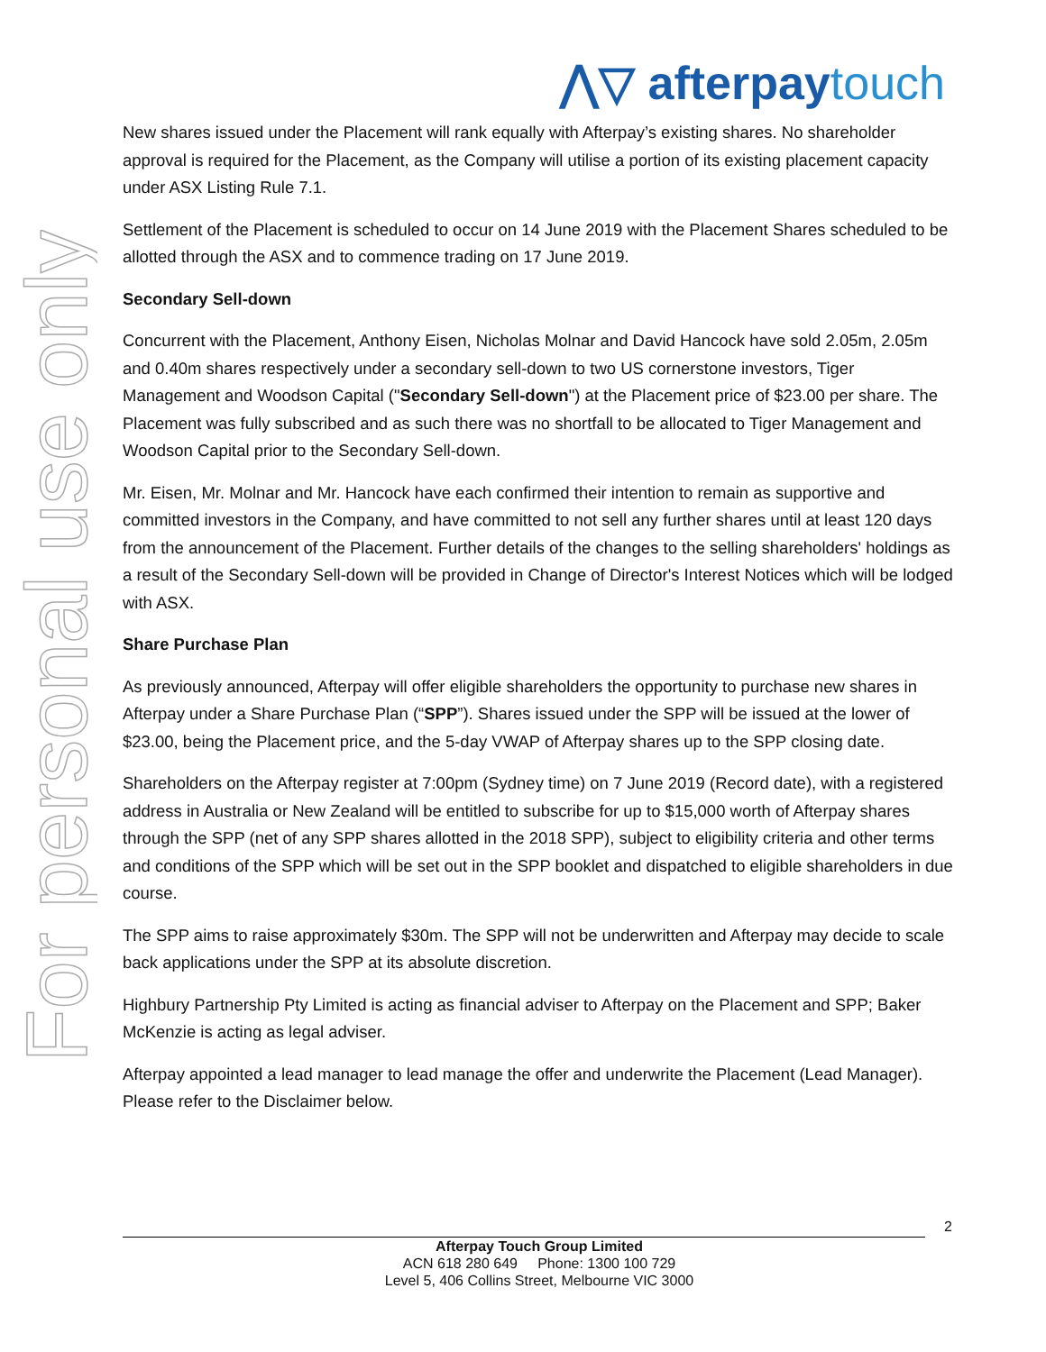For personal use only
⋀▽ afterpaytouch
New shares issued under the Placement will rank equally with Afterpay’s existing shares. No shareholder approval is required for the Placement, as the Company will utilise a portion of its existing placement capacity under ASX Listing Rule 7.1.
Settlement of the Placement is scheduled to occur on 14 June 2019 with the Placement Shares scheduled to be allotted through the ASX and to commence trading on 17 June 2019.
Secondary Sell-down
Concurrent with the Placement, Anthony Eisen, Nicholas Molnar and David Hancock have sold 2.05m, 2.05m and 0.40m shares respectively under a secondary sell-down to two US cornerstone investors, Tiger Management and Woodson Capital ("Secondary Sell-down") at the Placement price of $23.00 per share. The Placement was fully subscribed and as such there was no shortfall to be allocated to Tiger Management and Woodson Capital prior to the Secondary Sell-down.
Mr. Eisen, Mr. Molnar and Mr. Hancock have each confirmed their intention to remain as supportive and committed investors in the Company, and have committed to not sell any further shares until at least 120 days from the announcement of the Placement. Further details of the changes to the selling shareholders' holdings as a result of the Secondary Sell-down will be provided in Change of Director's Interest Notices which will be lodged with ASX.
Share Purchase Plan
As previously announced, Afterpay will offer eligible shareholders the opportunity to purchase new shares in Afterpay under a Share Purchase Plan (“SPP”). Shares issued under the SPP will be issued at the lower of $23.00, being the Placement price, and the 5-day VWAP of Afterpay shares up to the SPP closing date.
Shareholders on the Afterpay register at 7:00pm (Sydney time) on 7 June 2019 (Record date), with a registered address in Australia or New Zealand will be entitled to subscribe for up to $15,000 worth of Afterpay shares through the SPP (net of any SPP shares allotted in the 2018 SPP), subject to eligibility criteria and other terms and conditions of the SPP which will be set out in the SPP booklet and dispatched to eligible shareholders in due course.
The SPP aims to raise approximately $30m. The SPP will not be underwritten and Afterpay may decide to scale back applications under the SPP at its absolute discretion.
Highbury Partnership Pty Limited is acting as financial adviser to Afterpay on the Placement and SPP; Baker McKenzie is acting as legal adviser.
Afterpay appointed a lead manager to lead manage the offer and underwrite the Placement (Lead Manager). Please refer to the Disclaimer below.
2
Afterpay Touch Group Limited
ACN 618 280 649 Phone: 1300 100 729
Level 5, 406 Collins Street, Melbourne VIC 3000